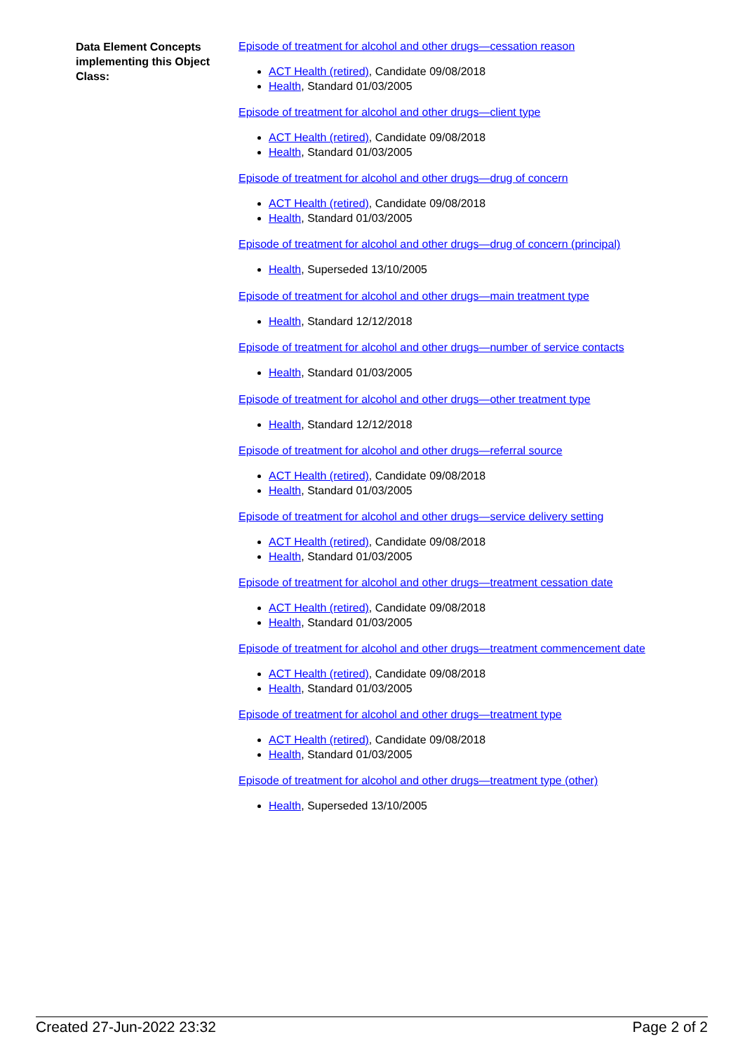Data Element Concepts implementing this Object Class:
Episode of treatment for alcohol and other drugs—cessation reason
ACT Health (retired), Candidate 09/08/2018
Health, Standard 01/03/2005
Episode of treatment for alcohol and other drugs—client type
ACT Health (retired), Candidate 09/08/2018
Health, Standard 01/03/2005
Episode of treatment for alcohol and other drugs—drug of concern
ACT Health (retired), Candidate 09/08/2018
Health, Standard 01/03/2005
Episode of treatment for alcohol and other drugs—drug of concern (principal)
Health, Superseded 13/10/2005
Episode of treatment for alcohol and other drugs—main treatment type
Health, Standard 12/12/2018
Episode of treatment for alcohol and other drugs—number of service contacts
Health, Standard 01/03/2005
Episode of treatment for alcohol and other drugs—other treatment type
Health, Standard 12/12/2018
Episode of treatment for alcohol and other drugs—referral source
ACT Health (retired), Candidate 09/08/2018
Health, Standard 01/03/2005
Episode of treatment for alcohol and other drugs—service delivery setting
ACT Health (retired), Candidate 09/08/2018
Health, Standard 01/03/2005
Episode of treatment for alcohol and other drugs—treatment cessation date
ACT Health (retired), Candidate 09/08/2018
Health, Standard 01/03/2005
Episode of treatment for alcohol and other drugs—treatment commencement date
ACT Health (retired), Candidate 09/08/2018
Health, Standard 01/03/2005
Episode of treatment for alcohol and other drugs—treatment type
ACT Health (retired), Candidate 09/08/2018
Health, Standard 01/03/2005
Episode of treatment for alcohol and other drugs—treatment type (other)
Health, Superseded 13/10/2005
Created 27-Jun-2022 23:32 Page 2 of 2